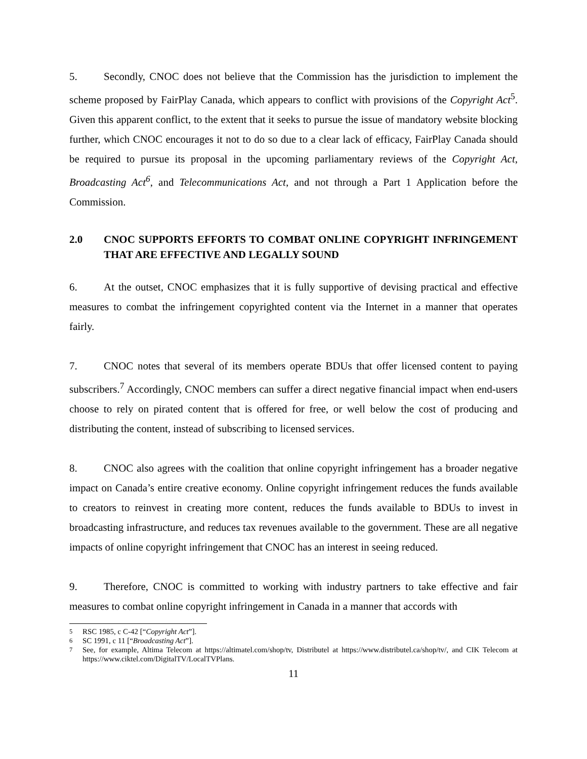5. Secondly, CNOC does not believe that the Commission has the jurisdiction to implement the scheme proposed by FairPlay Canada, which appears to conflict with provisions of the Copyright Act<sup>5</sup>. Given this apparent conflict, to the extent that it seeks to pursue the issue of mandatory website blocking further, which CNOC encourages it not to do so due to a clear lack of efficacy, FairPlay Canada should be required to pursue its proposal in the upcoming parliamentary reviews of the Copyright Act, Broadcasting Act<sup>6</sup>, and Telecommunications Act, and not through a Part 1 Application before the Commission.
2.0 CNOC SUPPORTS EFFORTS TO COMBAT ONLINE COPYRIGHT INFRINGEMENT THAT ARE EFFECTIVE AND LEGALLY SOUND
6. At the outset, CNOC emphasizes that it is fully supportive of devising practical and effective measures to combat the infringement copyrighted content via the Internet in a manner that operates fairly.
7. CNOC notes that several of its members operate BDUs that offer licensed content to paying subscribers.<sup>7</sup> Accordingly, CNOC members can suffer a direct negative financial impact when end-users choose to rely on pirated content that is offered for free, or well below the cost of producing and distributing the content, instead of subscribing to licensed services.
8. CNOC also agrees with the coalition that online copyright infringement has a broader negative impact on Canada’s entire creative economy. Online copyright infringement reduces the funds available to creators to reinvest in creating more content, reduces the funds available to BDUs to invest in broadcasting infrastructure, and reduces tax revenues available to the government. These are all negative impacts of online copyright infringement that CNOC has an interest in seeing reduced.
9. Therefore, CNOC is committed to working with industry partners to take effective and fair measures to combat online copyright infringement in Canada in a manner that accords with
<sup>5</sup> RSC 1985, c C-42 [“Copyright Act”].
<sup>6</sup> SC 1991, c 11 [“Broadcasting Act”].
<sup>7</sup> See, for example, Altima Telecom at https://altimatel.com/shop/tv, Distributel at https://www.distributel.ca/shop/tv/, and CIK Telecom at https://www.ciktel.com/DigitalTV/LocalTVPlans.
11